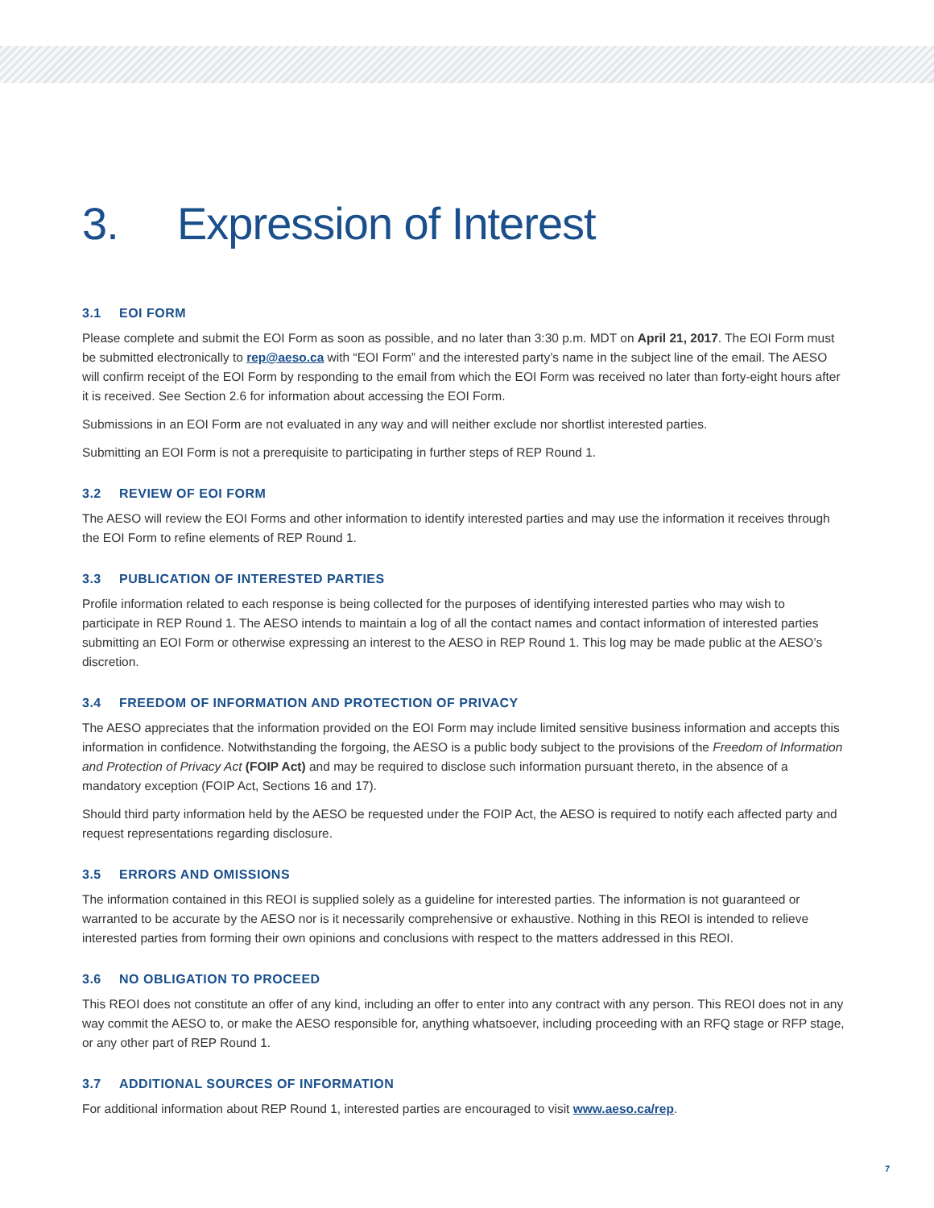3. Expression of Interest
3.1 EOI FORM
Please complete and submit the EOI Form as soon as possible, and no later than 3:30 p.m. MDT on April 21, 2017. The EOI Form must be submitted electronically to rep@aeso.ca with “EOI Form” and the interested party’s name in the subject line of the email. The AESO will confirm receipt of the EOI Form by responding to the email from which the EOI Form was received no later than forty-eight hours after it is received. See Section 2.6 for information about accessing the EOI Form.
Submissions in an EOI Form are not evaluated in any way and will neither exclude nor shortlist interested parties.
Submitting an EOI Form is not a prerequisite to participating in further steps of REP Round 1.
3.2 REVIEW OF EOI FORM
The AESO will review the EOI Forms and other information to identify interested parties and may use the information it receives through the EOI Form to refine elements of REP Round 1.
3.3 PUBLICATION OF INTERESTED PARTIES
Profile information related to each response is being collected for the purposes of identifying interested parties who may wish to participate in REP Round 1. The AESO intends to maintain a log of all the contact names and contact information of interested parties submitting an EOI Form or otherwise expressing an interest to the AESO in REP Round 1. This log may be made public at the AESO’s discretion.
3.4 FREEDOM OF INFORMATION AND PROTECTION OF PRIVACY
The AESO appreciates that the information provided on the EOI Form may include limited sensitive business information and accepts this information in confidence. Notwithstanding the forgoing, the AESO is a public body subject to the provisions of the Freedom of Information and Protection of Privacy Act (FOIP Act) and may be required to disclose such information pursuant thereto, in the absence of a mandatory exception (FOIP Act, Sections 16 and 17).
Should third party information held by the AESO be requested under the FOIP Act, the AESO is required to notify each affected party and request representations regarding disclosure.
3.5 ERRORS AND OMISSIONS
The information contained in this REOI is supplied solely as a guideline for interested parties. The information is not guaranteed or warranted to be accurate by the AESO nor is it necessarily comprehensive or exhaustive. Nothing in this REOI is intended to relieve interested parties from forming their own opinions and conclusions with respect to the matters addressed in this REOI.
3.6 NO OBLIGATION TO PROCEED
This REOI does not constitute an offer of any kind, including an offer to enter into any contract with any person. This REOI does not in any way commit the AESO to, or make the AESO responsible for, anything whatsoever, including proceeding with an RFQ stage or RFP stage, or any other part of REP Round 1.
3.7 ADDITIONAL SOURCES OF INFORMATION
For additional information about REP Round 1, interested parties are encouraged to visit www.aeso.ca/rep.
7